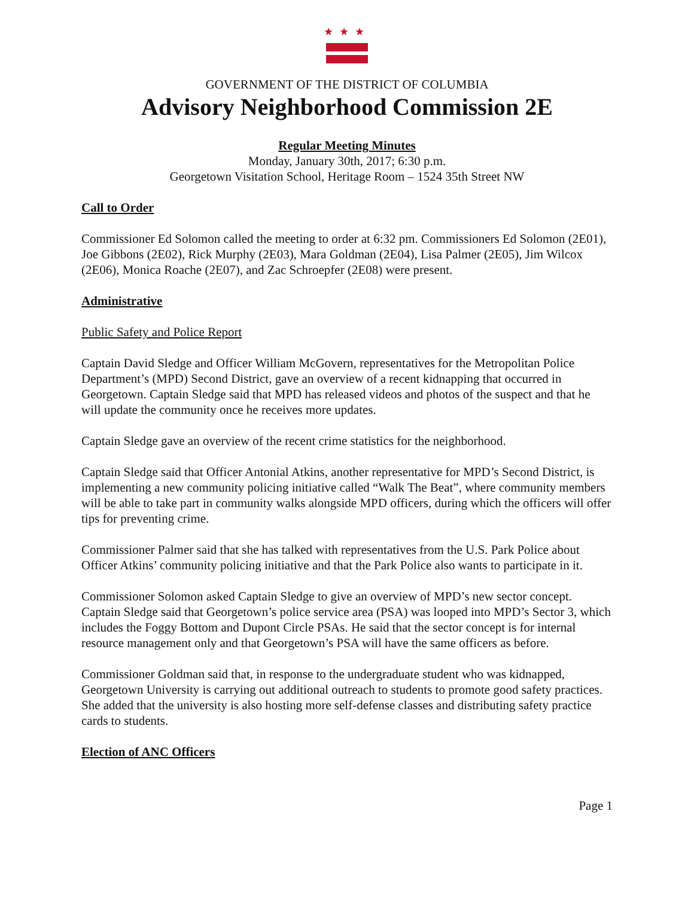★★★
GOVERNMENT OF THE DISTRICT OF COLUMBIA
Advisory Neighborhood Commission 2E
Regular Meeting Minutes
Monday, January 30th, 2017; 6:30 p.m.
Georgetown Visitation School, Heritage Room – 1524 35th Street NW
Call to Order
Commissioner Ed Solomon called the meeting to order at 6:32 pm. Commissioners Ed Solomon (2E01), Joe Gibbons (2E02), Rick Murphy (2E03), Mara Goldman (2E04), Lisa Palmer (2E05), Jim Wilcox (2E06), Monica Roache (2E07), and Zac Schroepfer (2E08) were present.
Administrative
Public Safety and Police Report
Captain David Sledge and Officer William McGovern, representatives for the Metropolitan Police Department’s (MPD) Second District, gave an overview of a recent kidnapping that occurred in Georgetown. Captain Sledge said that MPD has released videos and photos of the suspect and that he will update the community once he receives more updates.
Captain Sledge gave an overview of the recent crime statistics for the neighborhood.
Captain Sledge said that Officer Antonial Atkins, another representative for MPD’s Second District, is implementing a new community policing initiative called “Walk The Beat”, where community members will be able to take part in community walks alongside MPD officers, during which the officers will offer tips for preventing crime.
Commissioner Palmer said that she has talked with representatives from the U.S. Park Police about Officer Atkins’ community policing initiative and that the Park Police also wants to participate in it.
Commissioner Solomon asked Captain Sledge to give an overview of MPD’s new sector concept. Captain Sledge said that Georgetown’s police service area (PSA) was looped into MPD’s Sector 3, which includes the Foggy Bottom and Dupont Circle PSAs. He said that the sector concept is for internal resource management only and that Georgetown’s PSA will have the same officers as before.
Commissioner Goldman said that, in response to the undergraduate student who was kidnapped, Georgetown University is carrying out additional outreach to students to promote good safety practices. She added that the university is also hosting more self-defense classes and distributing safety practice cards to students.
Election of ANC Officers
Page 1